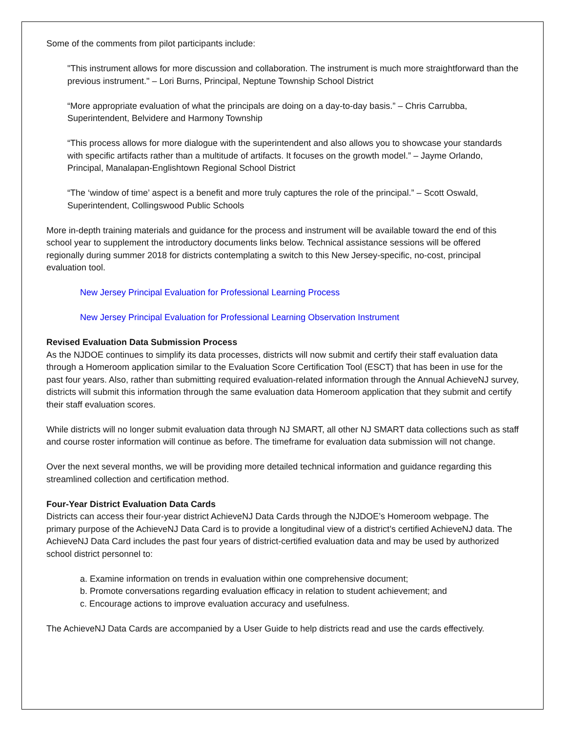Some of the comments from pilot participants include:
"This instrument allows for more discussion and collaboration. The instrument is much more straightforward than the previous instrument." – Lori Burns, Principal, Neptune Township School District
“More appropriate evaluation of what the principals are doing on a day-to-day basis.” – Chris Carrubba, Superintendent, Belvidere and Harmony Township
“This process allows for more dialogue with the superintendent and also allows you to showcase your standards with specific artifacts rather than a multitude of artifacts. It focuses on the growth model.” – Jayme Orlando, Principal, Manalapan-Englishtown Regional School District
“The ‘window of time’ aspect is a benefit and more truly captures the role of the principal.” – Scott Oswald, Superintendent, Collingswood Public Schools
More in-depth training materials and guidance for the process and instrument will be available toward the end of this school year to supplement the introductory documents links below. Technical assistance sessions will be offered regionally during summer 2018 for districts contemplating a switch to this New Jersey-specific, no-cost, principal evaluation tool.
New Jersey Principal Evaluation for Professional Learning Process
New Jersey Principal Evaluation for Professional Learning Observation Instrument
Revised Evaluation Data Submission Process
As the NJDOE continues to simplify its data processes, districts will now submit and certify their staff evaluation data through a Homeroom application similar to the Evaluation Score Certification Tool (ESCT) that has been in use for the past four years. Also, rather than submitting required evaluation-related information through the Annual AchieveNJ survey, districts will submit this information through the same evaluation data Homeroom application that they submit and certify their staff evaluation scores.
While districts will no longer submit evaluation data through NJ SMART, all other NJ SMART data collections such as staff and course roster information will continue as before. The timeframe for evaluation data submission will not change.
Over the next several months, we will be providing more detailed technical information and guidance regarding this streamlined collection and certification method.
Four-Year District Evaluation Data Cards
Districts can access their four-year district AchieveNJ Data Cards through the NJDOE’s Homeroom webpage. The primary purpose of the AchieveNJ Data Card is to provide a longitudinal view of a district’s certified AchieveNJ data. The AchieveNJ Data Card includes the past four years of district-certified evaluation data and may be used by authorized school district personnel to:
a. Examine information on trends in evaluation within one comprehensive document;
b. Promote conversations regarding evaluation efficacy in relation to student achievement; and
c. Encourage actions to improve evaluation accuracy and usefulness.
The AchieveNJ Data Cards are accompanied by a User Guide to help districts read and use the cards effectively.